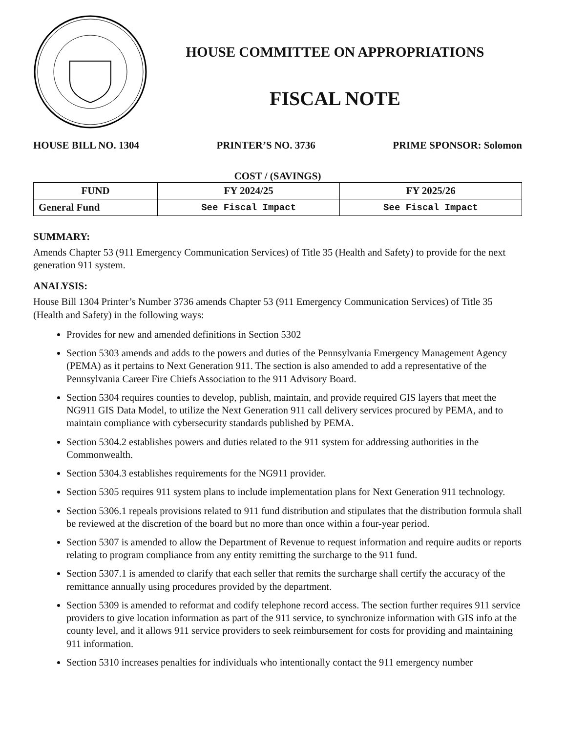HOUSE COMMITTEE ON APPROPRIATIONS
FISCAL NOTE
HOUSE BILL NO. 1304 PRINTER’S NO. 3736 PRIME SPONSOR: Solomon
COST / (SAVINGS)
| FUND | FY 2024/25 | FY 2025/26 |
| --- | --- | --- |
| General Fund | See Fiscal Impact | See Fiscal Impact |
SUMMARY:
Amends Chapter 53 (911 Emergency Communication Services) of Title 35 (Health and Safety) to provide for the next generation 911 system.
ANALYSIS:
House Bill 1304 Printer’s Number 3736 amends Chapter 53 (911 Emergency Communication Services) of Title 35 (Health and Safety) in the following ways:
Provides for new and amended definitions in Section 5302
Section 5303 amends and adds to the powers and duties of the Pennsylvania Emergency Management Agency (PEMA) as it pertains to Next Generation 911. The section is also amended to add a representative of the Pennsylvania Career Fire Chiefs Association to the 911 Advisory Board.
Section 5304 requires counties to develop, publish, maintain, and provide required GIS layers that meet the NG911 GIS Data Model, to utilize the Next Generation 911 call delivery services procured by PEMA, and to maintain compliance with cybersecurity standards published by PEMA.
Section 5304.2 establishes powers and duties related to the 911 system for addressing authorities in the Commonwealth.
Section 5304.3 establishes requirements for the NG911 provider.
Section 5305 requires 911 system plans to include implementation plans for Next Generation 911 technology.
Section 5306.1 repeals provisions related to 911 fund distribution and stipulates that the distribution formula shall be reviewed at the discretion of the board but no more than once within a four-year period.
Section 5307 is amended to allow the Department of Revenue to request information and require audits or reports relating to program compliance from any entity remitting the surcharge to the 911 fund.
Section 5307.1 is amended to clarify that each seller that remits the surcharge shall certify the accuracy of the remittance annually using procedures provided by the department.
Section 5309 is amended to reformat and codify telephone record access. The section further requires 911 service providers to give location information as part of the 911 service, to synchronize information with GIS info at the county level, and it allows 911 service providers to seek reimbursement for costs for providing and maintaining 911 information.
Section 5310 increases penalties for individuals who intentionally contact the 911 emergency number